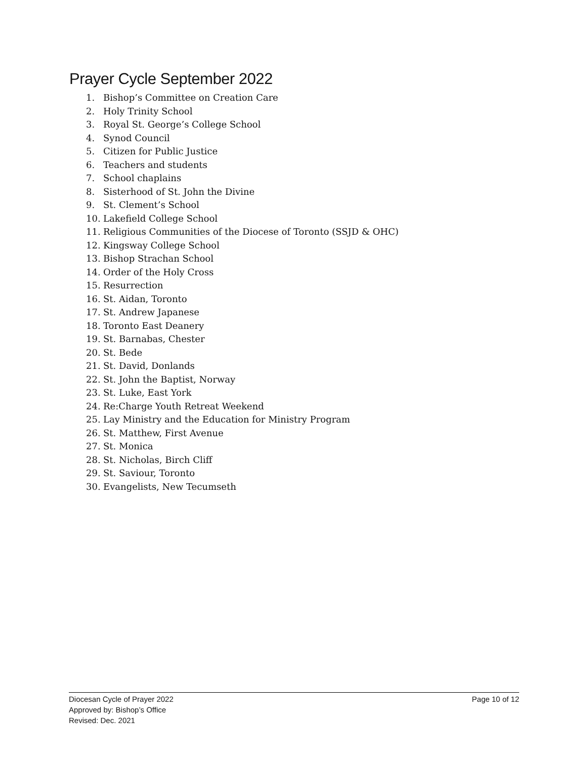Prayer Cycle September 2022
1. Bishop’s Committee on Creation Care
2. Holy Trinity School
3. Royal St. George’s College School
4. Synod Council
5. Citizen for Public Justice
6. Teachers and students
7. School chaplains
8. Sisterhood of St. John the Divine
9. St. Clement’s School
10. Lakefield College School
11. Religious Communities of the Diocese of Toronto (SSJD & OHC)
12. Kingsway College School
13. Bishop Strachan School
14. Order of the Holy Cross
15. Resurrection
16. St. Aidan, Toronto
17. St. Andrew Japanese
18. Toronto East Deanery
19. St. Barnabas, Chester
20. St. Bede
21. St. David, Donlands
22. St. John the Baptist, Norway
23. St. Luke, East York
24. Re:Charge Youth Retreat Weekend
25. Lay Ministry and the Education for Ministry Program
26. St. Matthew, First Avenue
27. St. Monica
28. St. Nicholas, Birch Cliff
29. St. Saviour, Toronto
30. Evangelists, New Tecumseth
Page 10 of 12 Diocesan Cycle of Prayer 2022
Approved by: Bishop’s Office
Revised: Dec. 2021